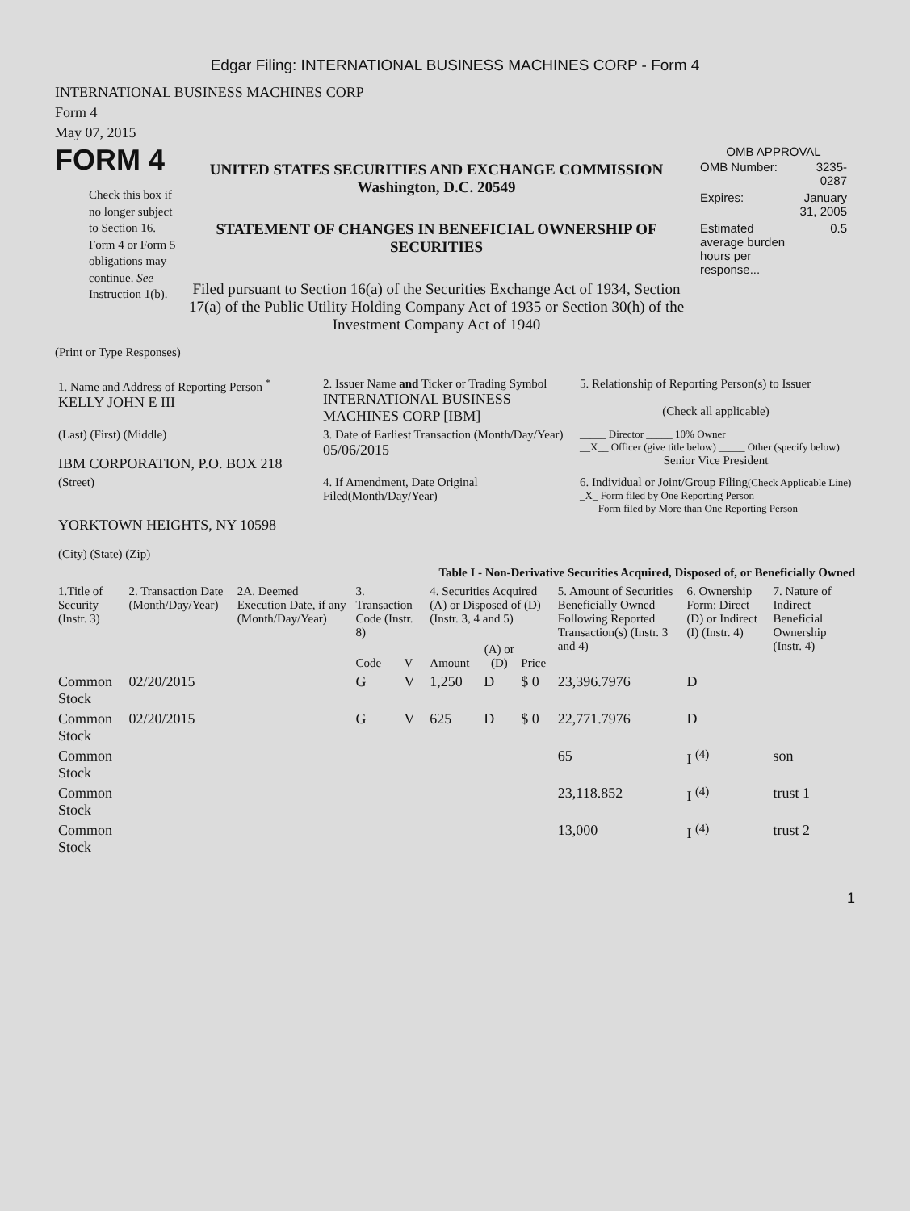Edgar Filing: INTERNATIONAL BUSINESS MACHINES CORP - Form 4
INTERNATIONAL BUSINESS MACHINES CORP
Form 4
May 07, 2015
FORM 4
Check this box if no longer subject to Section 16. Form 4 or Form 5 obligations may continue. See Instruction 1(b).
UNITED STATES SECURITIES AND EXCHANGE COMMISSION
Washington, D.C. 20549
STATEMENT OF CHANGES IN BENEFICIAL OWNERSHIP OF SECURITIES
Filed pursuant to Section 16(a) of the Securities Exchange Act of 1934, Section 17(a) of the Public Utility Holding Company Act of 1935 or Section 30(h) of the Investment Company Act of 1940
OMB APPROVAL
| OMB Number: | 3235-0287 |
| Expires: | January 31, 2005 |
| Estimated average burden hours per response... | 0.5 |
(Print or Type Responses)
| 1. Name and Address of Reporting Person <sup>*</sup> KELLY JOHN E III | 2. Issuer Name and Ticker or Trading Symbol INTERNATIONAL BUSINESS MACHINES CORP [IBM] | 5. Relationship of Reporting Person(s) to Issuer (Check all applicable) |
| (Last) (First) (Middle) IBM CORPORATION, P.O. BOX 218 | 3. Date of Earliest Transaction (Month/Day/Year) 05/06/2015 | _____ Director _____ 10% Owner __X__ Officer (give title below) _____ Other (specify below) Senior Vice President |
| (Street) YORKTOWN HEIGHTS, NY 10598 (City) (State) (Zip) | 4. If Amendment, Date Original Filed(Month/Day/Year) | 6. Individual or Joint/Group Filing (Check Applicable Line) _X_ Form filed by One Reporting Person ___ Form filed by More than One Reporting Person |
Table I - Non-Derivative Securities Acquired, Disposed of, or Beneficially Owned
| 1.Title of Security (Instr. 3) | 2. Transaction Date (Month/Day/Year) | 2A. Deemed Execution Date, if any (Month/Day/Year) | 3. Transaction Code (Instr. 8) | | 4. Securities Acquired (A) or Disposed of (D) (Instr. 3, 4 and 5) | | | 5. Amount of Securities Beneficially Owned Following Reported Transaction(s) (Instr. 3 and 4) | 6. Ownership Form: Direct (D) or Indirect (I) (Instr. 4) | 7. Nature of Indirect Beneficial Ownership (Instr. 4) |
| --- | --- | --- | --- | --- | --- | --- | --- | --- | --- | --- |
| | | | Code | V | Amount | (A) or (D) | Price | | | |
| Common Stock | 02/20/2015 | | G | V | 1,250 | D | $ 0 | 23,396.7976 | D | |
| Common Stock | 02/20/2015 | | G | V | 625 | D | $ 0 | 22,771.7976 | D | |
| Common Stock | | | | | | | | 65 | I <sup>(4)</sup> | son |
| Common Stock | | | | | | | | 23,118.852 | I <sup>(4)</sup> | trust 1 |
| Common Stock | | | | | | | | 13,000 | I <sup>(4)</sup> | trust 2 |
1